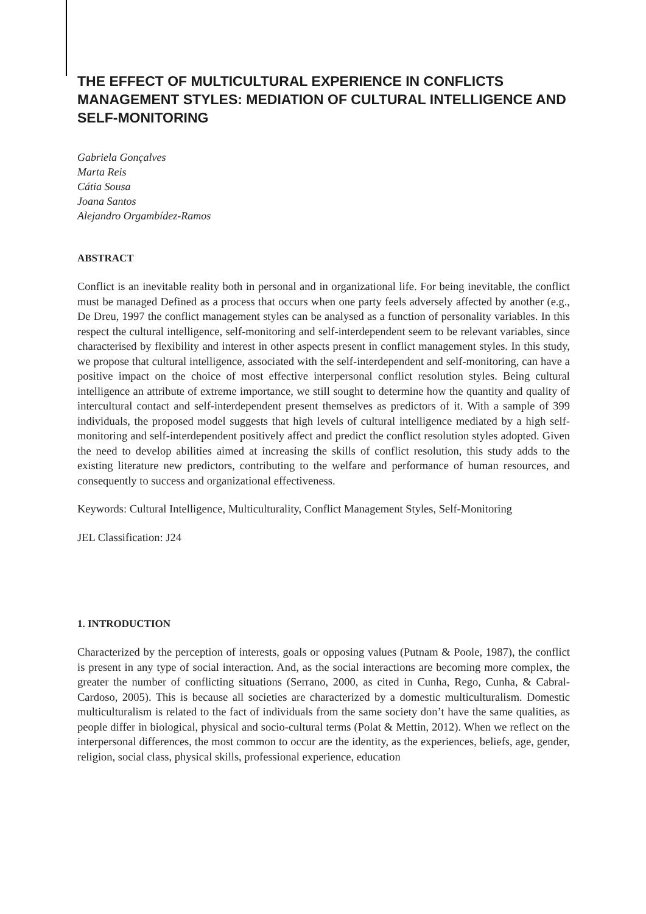THE EFFECT OF MULTICULTURAL EXPERIENCE IN CONFLICTS MANAGEMENT STYLES: MEDIATION OF CULTURAL INTELLIGENCE AND SELF-MONITORING
Gabriela Gonçalves
Marta Reis
Cátia Sousa
Joana Santos
Alejandro Orgambídez-Ramos
ABSTRACT
Conflict is an inevitable reality both in personal and in organizational life. For being inevitable, the conflict must be managed Defined as a process that occurs when one party feels adversely affected by another (e.g., De Dreu, 1997 the conflict management styles can be analysed as a function of personality variables. In this respect the cultural intelligence, self-monitoring and self-interdependent seem to be relevant variables, since characterised by flexibility and interest in other aspects present in conflict management styles. In this study, we propose that cultural intelligence, associated with the self-interdependent and self-monitoring, can have a positive impact on the choice of most effective interpersonal conflict resolution styles. Being cultural intelligence an attribute of extreme importance, we still sought to determine how the quantity and quality of intercultural contact and self-interdependent present themselves as predictors of it. With a sample of 399 individuals, the proposed model suggests that high levels of cultural intelligence mediated by a high self-monitoring and self-interdependent positively affect and predict the conflict resolution styles adopted. Given the need to develop abilities aimed at increasing the skills of conflict resolution, this study adds to the existing literature new predictors, contributing to the welfare and performance of human resources, and consequently to success and organizational effectiveness.
Keywords: Cultural Intelligence, Multiculturality, Conflict Management Styles, Self-Monitoring
JEL Classification: J24
1. INTRODUCTION
Characterized by the perception of interests, goals or opposing values (Putnam & Poole, 1987), the conflict is present in any type of social interaction. And, as the social interactions are becoming more complex, the greater the number of conflicting situations (Serrano, 2000, as cited in Cunha, Rego, Cunha, & Cabral-Cardoso, 2005). This is because all societies are characterized by a domestic multiculturalism. Domestic multiculturalism is related to the fact of individuals from the same society don’t have the same qualities, as people differ in biological, physical and socio-cultural terms (Polat & Mettin, 2012). When we reflect on the interpersonal differences, the most common to occur are the identity, as the experiences, beliefs, age, gender, religion, social class, physical skills, professional experience, education